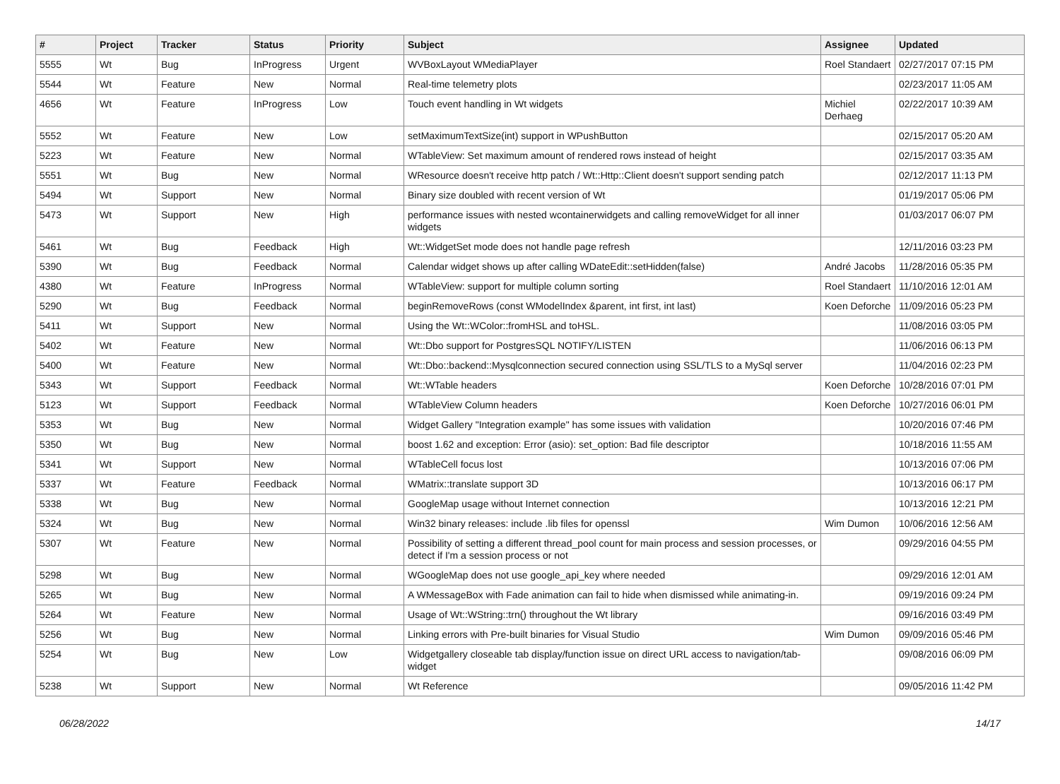| # | Project | Tracker | Status | Priority | Subject | Assignee | Updated |
| --- | --- | --- | --- | --- | --- | --- | --- |
| 5555 | Wt | Bug | InProgress | Urgent | WVBoxLayout WMediaPlayer | Roel Standaert | 02/27/2017 07:15 PM |
| 5544 | Wt | Feature | New | Normal | Real-time telemetry plots | | 02/23/2017 11:05 AM |
| 4656 | Wt | Feature | InProgress | Low | Touch event handling in Wt widgets | Michiel Derhaeg | 02/22/2017 10:39 AM |
| 5552 | Wt | Feature | New | Low | setMaximumTextSize(int) support in WPushButton | | 02/15/2017 05:20 AM |
| 5223 | Wt | Feature | New | Normal | WTableView: Set maximum amount of rendered rows instead of height | | 02/15/2017 03:35 AM |
| 5551 | Wt | Bug | New | Normal | WResource doesn't receive http patch / Wt::Http::Client doesn't support sending patch | | 02/12/2017 11:13 PM |
| 5494 | Wt | Support | New | Normal | Binary size doubled with recent version of Wt | | 01/19/2017 05:06 PM |
| 5473 | Wt | Support | New | High | performance issues with nested wcontainerwidgets and calling removeWidget for all inner widgets | | 01/03/2017 06:07 PM |
| 5461 | Wt | Bug | Feedback | High | Wt::WidgetSet mode does not handle page refresh | | 12/11/2016 03:23 PM |
| 5390 | Wt | Bug | Feedback | Normal | Calendar widget shows up after calling WDateEdit::setHidden(false) | André Jacobs | 11/28/2016 05:35 PM |
| 4380 | Wt | Feature | InProgress | Normal | WTableView: support for multiple column sorting | Roel Standaert | 11/10/2016 12:01 AM |
| 5290 | Wt | Bug | Feedback | Normal | beginRemoveRows (const WModelIndex &parent, int first, int last) | Koen Deforche | 11/09/2016 05:23 PM |
| 5411 | Wt | Support | New | Normal | Using the Wt::WColor::fromHSL and toHSL. | | 11/08/2016 03:05 PM |
| 5402 | Wt | Feature | New | Normal | Wt::Dbo support for PostgresSQL NOTIFY/LISTEN | | 11/06/2016 06:13 PM |
| 5400 | Wt | Feature | New | Normal | Wt::Dbo::backend::Mysqlconnection secured connection using SSL/TLS to a MySql server | | 11/04/2016 02:23 PM |
| 5343 | Wt | Support | Feedback | Normal | Wt::WTable headers | Koen Deforche | 10/28/2016 07:01 PM |
| 5123 | Wt | Support | Feedback | Normal | WTableView Column headers | Koen Deforche | 10/27/2016 06:01 PM |
| 5353 | Wt | Bug | New | Normal | Widget Gallery "Integration example" has some issues with validation | | 10/20/2016 07:46 PM |
| 5350 | Wt | Bug | New | Normal | boost 1.62 and exception: Error (asio): set_option: Bad file descriptor | | 10/18/2016 11:55 AM |
| 5341 | Wt | Support | New | Normal | WTableCell focus lost | | 10/13/2016 07:06 PM |
| 5337 | Wt | Feature | Feedback | Normal | WMatrix::translate support 3D | | 10/13/2016 06:17 PM |
| 5338 | Wt | Bug | New | Normal | GoogleMap usage without Internet connection | | 10/13/2016 12:21 PM |
| 5324 | Wt | Bug | New | Normal | Win32 binary releases: include .lib files for openssl | Wim Dumon | 10/06/2016 12:56 AM |
| 5307 | Wt | Feature | New | Normal | Possibility of setting a different thread_pool count for main process and session processes, or detect if I'm a session process or not | | 09/29/2016 04:55 PM |
| 5298 | Wt | Bug | New | Normal | WGoogleMap does not use google_api_key where needed | | 09/29/2016 12:01 AM |
| 5265 | Wt | Bug | New | Normal | A WMessageBox with Fade animation can fail to hide when dismissed while animating-in. | | 09/19/2016 09:24 PM |
| 5264 | Wt | Feature | New | Normal | Usage of Wt::WString::trn() throughout the Wt library | | 09/16/2016 03:49 PM |
| 5256 | Wt | Bug | New | Normal | Linking errors with Pre-built binaries for Visual Studio | Wim Dumon | 09/09/2016 05:46 PM |
| 5254 | Wt | Bug | New | Low | Widgetgallery closeable tab display/function issue on direct URL access to navigation/tab-widget | | 09/08/2016 06:09 PM |
| 5238 | Wt | Support | New | Normal | Wt Reference | | 09/05/2016 11:42 PM |
06/28/2022 14/17